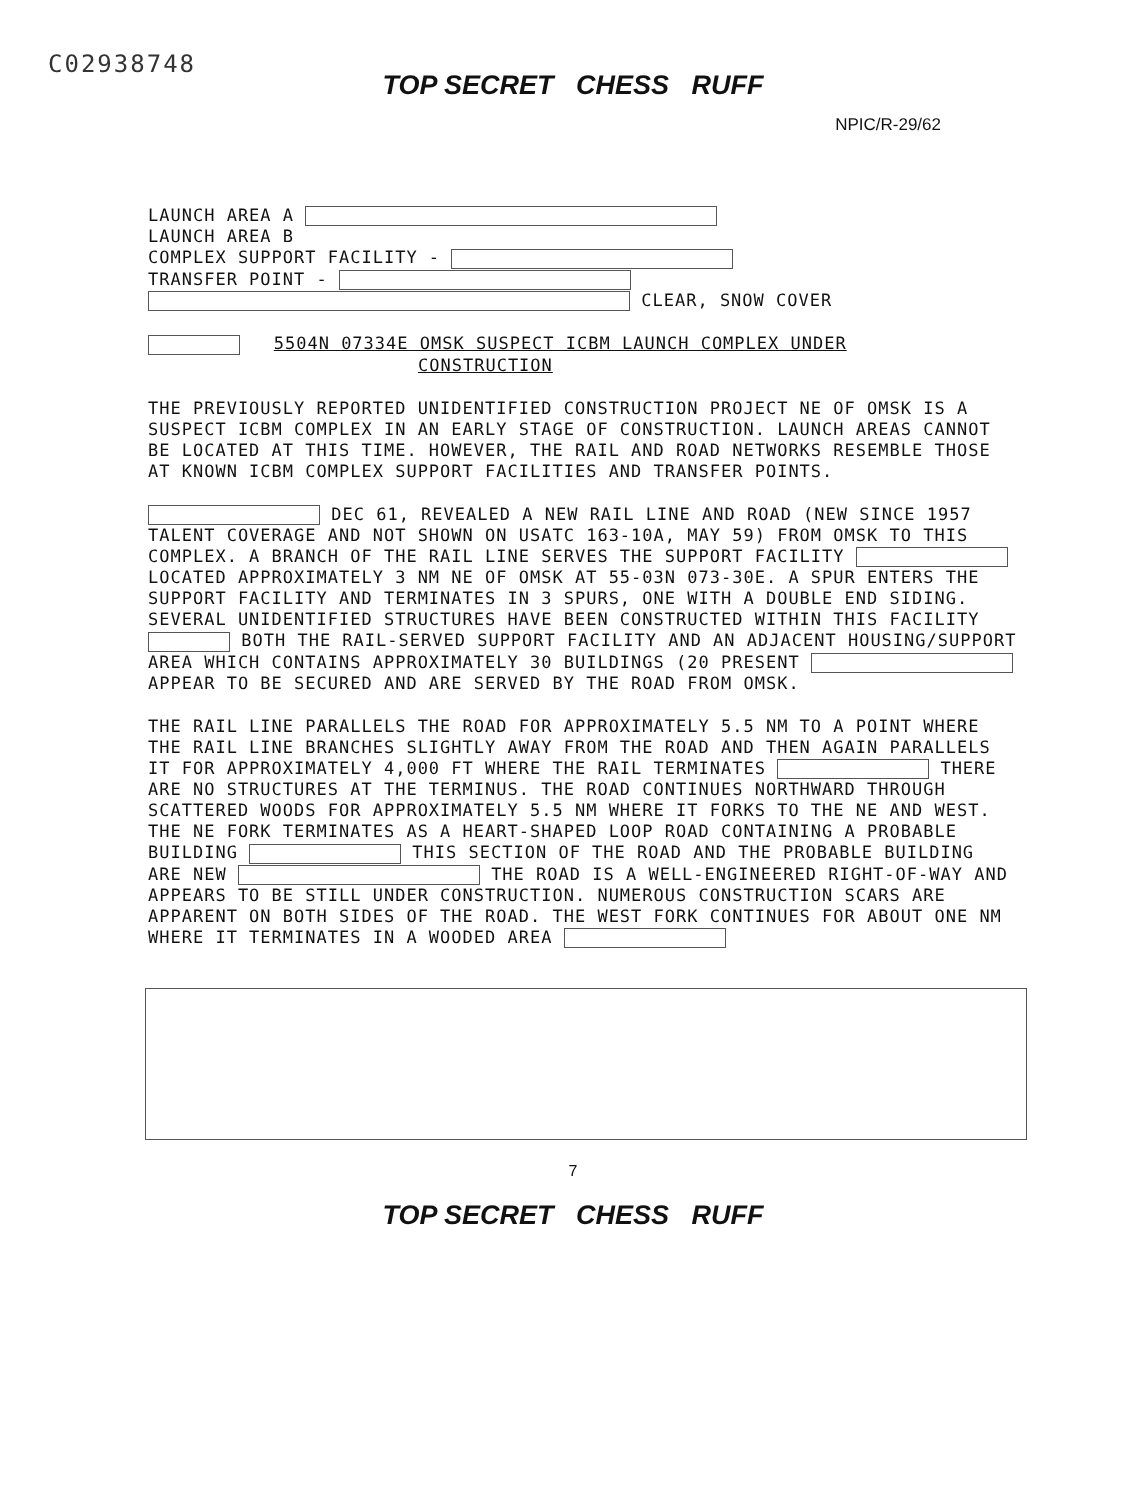C02938748
TOP SECRET CHESS RUFF
NPIC/R-29/62
LAUNCH AREA A
LAUNCH AREA B
COMPLEX SUPPORT FACILITY -
TRANSFER POINT -
CLEAR, SNOW COVER
5504N 07334E OMSK SUSPECT ICBM LAUNCH COMPLEX UNDER
CONSTRUCTION
THE PREVIOUSLY REPORTED UNIDENTIFIED CONSTRUCTION PROJECT NE OF OMSK IS A SUSPECT ICBM COMPLEX IN AN EARLY STAGE OF CONSTRUCTION. LAUNCH AREAS CANNOT BE LOCATED AT THIS TIME. HOWEVER, THE RAIL AND ROAD NETWORKS RESEMBLE THOSE AT KNOWN ICBM COMPLEX SUPPORT FACILITIES AND TRANSFER POINTS.
DEC 61, REVEALED A NEW RAIL LINE AND ROAD (NEW SINCE 1957 TALENT COVERAGE AND NOT SHOWN ON USATC 163-10A, MAY 59) FROM OMSK TO THIS COMPLEX. A BRANCH OF THE RAIL LINE SERVES THE SUPPORT FACILITY LOCATED APPROXIMATELY 3 NM NE OF OMSK AT 55-03N 073-30E. A SPUR ENTERS THE SUPPORT FACILITY AND TERMINATES IN 3 SPURS, ONE WITH A DOUBLE END SIDING. SEVERAL UNIDENTIFIED STRUCTURES HAVE BEEN CONSTRUCTED WITHIN THIS FACILITY BOTH THE RAIL-SERVED SUPPORT FACILITY AND AN ADJACENT HOUSING/SUPPORT AREA WHICH CONTAINS APPROXIMATELY 30 BUILDINGS (20 PRESENT APPEAR TO BE SECURED AND ARE SERVED BY THE ROAD FROM OMSK.
THE RAIL LINE PARALLELS THE ROAD FOR APPROXIMATELY 5.5 NM TO A POINT WHERE THE RAIL LINE BRANCHES SLIGHTLY AWAY FROM THE ROAD AND THEN AGAIN PARALLELS IT FOR APPROXIMATELY 4,000 FT WHERE THE RAIL TERMINATES THERE ARE NO STRUCTURES AT THE TERMINUS. THE ROAD CONTINUES NORTHWARD THROUGH SCATTERED WOODS FOR APPROXIMATELY 5.5 NM WHERE IT FORKS TO THE NE AND WEST. THE NE FORK TERMINATES AS A HEART-SHAPED LOOP ROAD CONTAINING A PROBABLE BUILDING THIS SECTION OF THE ROAD AND THE PROBABLE BUILDING ARE NEW THE ROAD IS A WELL-ENGINEERED RIGHT-OF-WAY AND APPEARS TO BE STILL UNDER CONSTRUCTION. NUMEROUS CONSTRUCTION SCARS ARE APPARENT ON BOTH SIDES OF THE ROAD. THE WEST FORK CONTINUES FOR ABOUT ONE NM WHERE IT TERMINATES IN A WOODED AREA
7
TOP SECRET CHESS RUFF